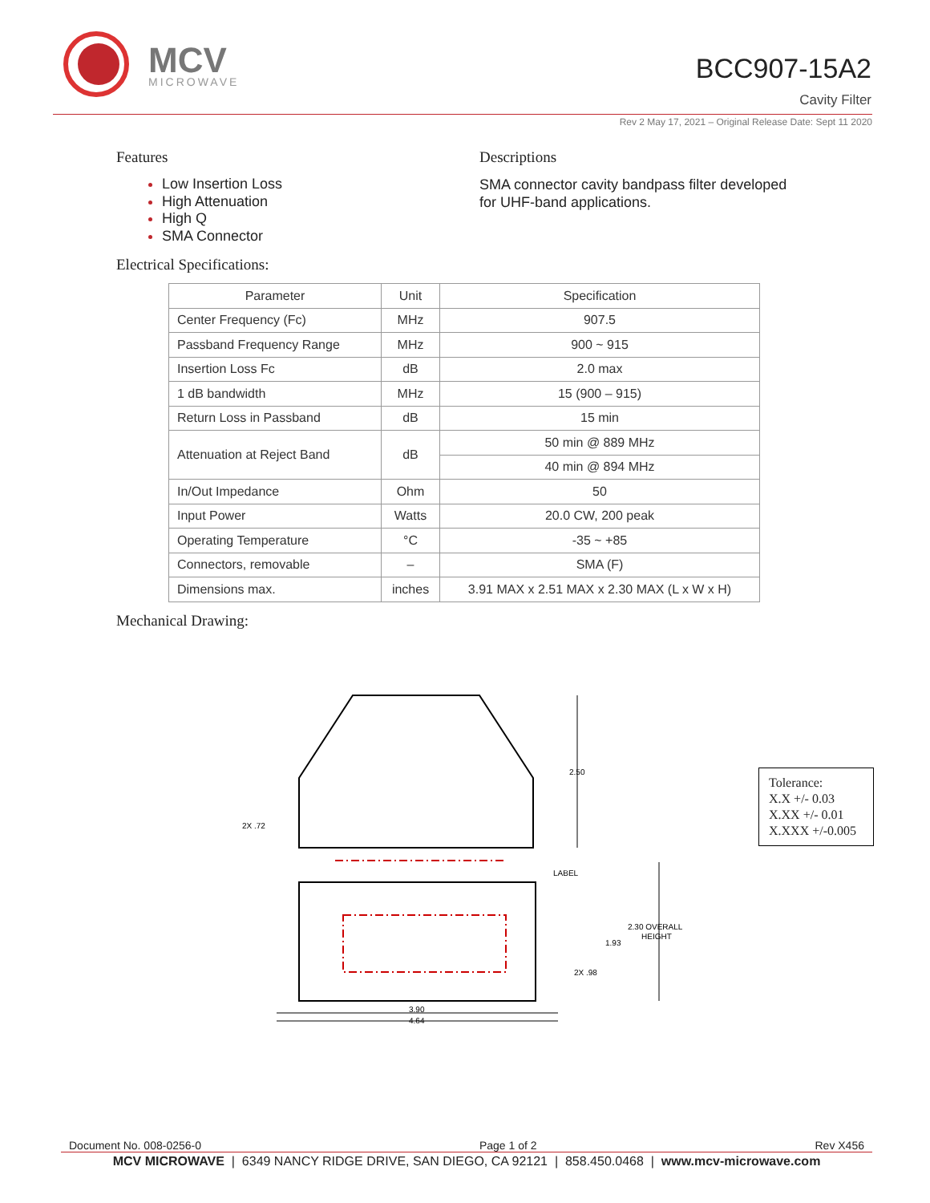MCV
MICROWAVE
BCC907-15A2
Cavity Filter
Rev 2 May 17, 2021 – Original Release Date: Sept 11 2020
Features
Low Insertion Loss
High Attenuation
High Q
SMA Connector
Descriptions
SMA connector cavity bandpass filter developed
for UHF-band applications.
Electrical Specifications:
| Parameter | Unit | Specification |
| --- | --- | --- |
| Center Frequency (Fc) | MHz | 907.5 |
| Passband Frequency Range | MHz | 900 ~ 915 |
| Insertion Loss Fc | dB | 2.0 max |
| 1 dB bandwidth | MHz | 15 (900 – 915) |
| Return Loss in Passband | dB | 15 min |
| Attenuation at Reject Band | dB | 50 min @ 889 MHz |
| | | 40 min @ 894 MHz |
| In/Out Impedance | Ohm | 50 |
| Input Power | Watts | 20.0 CW, 200 peak |
| Operating Temperature | °C | -35 ~ +85 |
| Connectors, removable | – | SMA (F) |
| Dimensions max. | inches | 3.91 MAX x 2.51 MAX x 2.30 MAX (L x W x H) |
Mechanical Drawing:
2.50
2X .72
LABEL
2.30 OVERALL
HEIGHT
1.93
2X .98
3.90
4.64
Tolerance:
X.X +/- 0.03
X.XX +/- 0.01
X.XXX +/-0.005
Document No. 008-0256-0 Page 1 of 2 Rev X456
MCV MICROWAVE | 6349 NANCY RIDGE DRIVE, SAN DIEGO, CA 92121 | 858.450.0468 | www.mcv-microwave.com